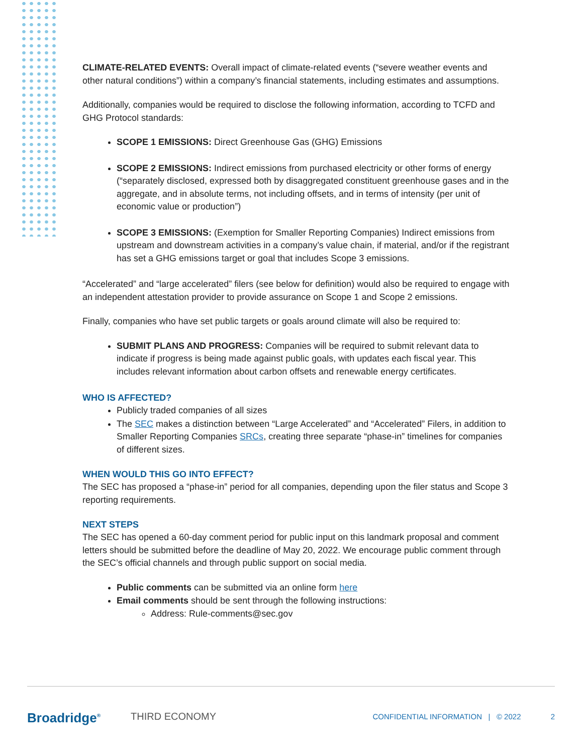CLIMATE-RELATED EVENTS: Overall impact of climate-related events (“severe weather events and other natural conditions”) within a company’s financial statements, including estimates and assumptions.
Additionally, companies would be required to disclose the following information, according to TCFD and GHG Protocol standards:
SCOPE 1 EMISSIONS: Direct Greenhouse Gas (GHG) Emissions
SCOPE 2 EMISSIONS: Indirect emissions from purchased electricity or other forms of energy (“separately disclosed, expressed both by disaggregated constituent greenhouse gases and in the aggregate, and in absolute terms, not including offsets, and in terms of intensity (per unit of economic value or production”)
SCOPE 3 EMISSIONS: (Exemption for Smaller Reporting Companies) Indirect emissions from upstream and downstream activities in a company’s value chain, if material, and/or if the registrant has set a GHG emissions target or goal that includes Scope 3 emissions.
“Accelerated” and “large accelerated” filers (see below for definition) would also be required to engage with an independent attestation provider to provide assurance on Scope 1 and Scope 2 emissions.
Finally, companies who have set public targets or goals around climate will also be required to:
SUBMIT PLANS AND PROGRESS: Companies will be required to submit relevant data to indicate if progress is being made against public goals, with updates each fiscal year. This includes relevant information about carbon offsets and renewable energy certificates.
WHO IS AFFECTED?
Publicly traded companies of all sizes
The SEC makes a distinction between “Large Accelerated” and “Accelerated” Filers, in addition to Smaller Reporting Companies SRCs, creating three separate “phase-in” timelines for companies of different sizes.
WHEN WOULD THIS GO INTO EFFECT?
The SEC has proposed a “phase-in” period for all companies, depending upon the filer status and Scope 3 reporting requirements.
NEXT STEPS
The SEC has opened a 60-day comment period for public input on this landmark proposal and comment letters should be submitted before the deadline of May 20, 2022. We encourage public comment through the SEC’s official channels and through public support on social media.
Public comments can be submitted via an online form here
Email comments should be sent through the following instructions:
Address: Rule-comments@sec.gov
Broadridge<sup>®</sup> THIRD ECONOMY CONFIDENTIAL INFORMATION | © 2022 2